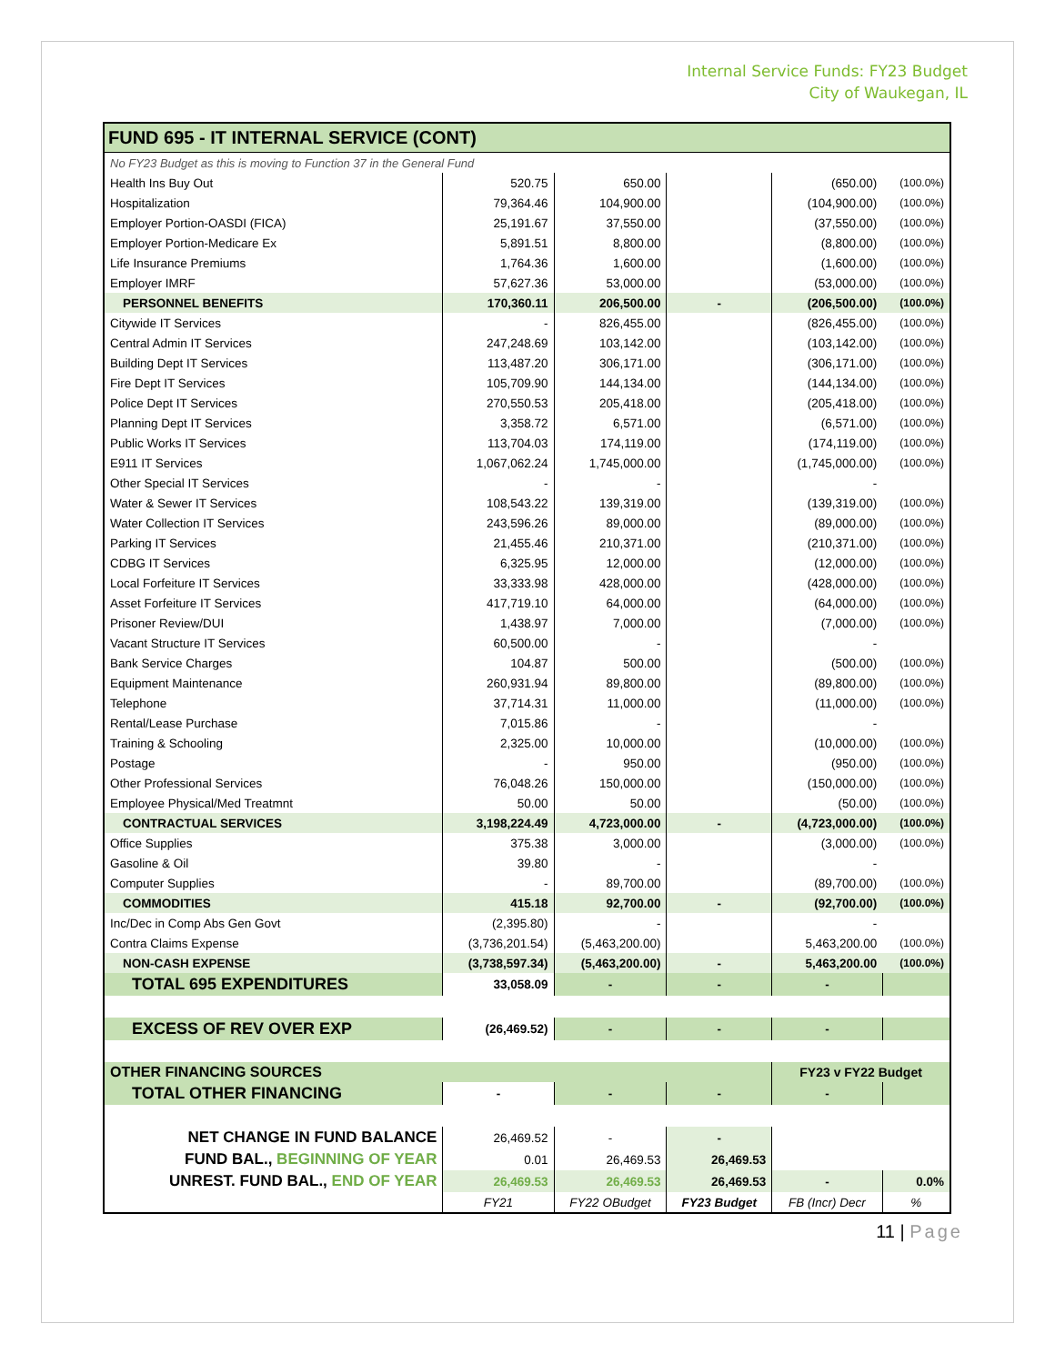Internal Service Funds: FY23 Budget
City of Waukegan, IL
| FUND 695 - IT INTERNAL SERVICE (CONT) | | | | | |
| No FY23 Budget as this is moving to Function 37 in the General Fund | | | | | |
| Health Ins Buy Out | 520.75 | 650.00 | | (650.00) | (100.0%) |
| Hospitalization | 79,364.46 | 104,900.00 | | (104,900.00) | (100.0%) |
| Employer Portion-OASDI (FICA) | 25,191.67 | 37,550.00 | | (37,550.00) | (100.0%) |
| Employer Portion-Medicare Ex | 5,891.51 | 8,800.00 | | (8,800.00) | (100.0%) |
| Life Insurance Premiums | 1,764.36 | 1,600.00 | | (1,600.00) | (100.0%) |
| Employer IMRF | 57,627.36 | 53,000.00 | | (53,000.00) | (100.0%) |
| PERSONNEL BENEFITS | 170,360.11 | 206,500.00 | - | (206,500.00) | (100.0%) |
| Citywide IT Services | - | 826,455.00 | | (826,455.00) | (100.0%) |
| Central Admin IT Services | 247,248.69 | 103,142.00 | | (103,142.00) | (100.0%) |
| Building Dept IT Services | 113,487.20 | 306,171.00 | | (306,171.00) | (100.0%) |
| Fire Dept IT Services | 105,709.90 | 144,134.00 | | (144,134.00) | (100.0%) |
| Police Dept IT Services | 270,550.53 | 205,418.00 | | (205,418.00) | (100.0%) |
| Planning Dept IT Services | 3,358.72 | 6,571.00 | | (6,571.00) | (100.0%) |
| Public Works IT Services | 113,704.03 | 174,119.00 | | (174,119.00) | (100.0%) |
| E911 IT Services | 1,067,062.24 | 1,745,000.00 | | (1,745,000.00) | (100.0%) |
| Other Special IT Services | - | - | | - | |
| Water & Sewer IT Services | 108,543.22 | 139,319.00 | | (139,319.00) | (100.0%) |
| Water Collection IT Services | 243,596.26 | 89,000.00 | | (89,000.00) | (100.0%) |
| Parking IT Services | 21,455.46 | 210,371.00 | | (210,371.00) | (100.0%) |
| CDBG IT Services | 6,325.95 | 12,000.00 | | (12,000.00) | (100.0%) |
| Local Forfeiture IT Services | 33,333.98 | 428,000.00 | | (428,000.00) | (100.0%) |
| Asset Forfeiture IT Services | 417,719.10 | 64,000.00 | | (64,000.00) | (100.0%) |
| Prisoner Review/DUI | 1,438.97 | 7,000.00 | | (7,000.00) | (100.0%) |
| Vacant Structure IT Services | 60,500.00 | - | | - | |
| Bank Service Charges | 104.87 | 500.00 | | (500.00) | (100.0%) |
| Equipment Maintenance | 260,931.94 | 89,800.00 | | (89,800.00) | (100.0%) |
| Telephone | 37,714.31 | 11,000.00 | | (11,000.00) | (100.0%) |
| Rental/Lease Purchase | 7,015.86 | - | | - | |
| Training & Schooling | 2,325.00 | 10,000.00 | | (10,000.00) | (100.0%) |
| Postage | - | 950.00 | | (950.00) | (100.0%) |
| Other Professional Services | 76,048.26 | 150,000.00 | | (150,000.00) | (100.0%) |
| Employee Physical/Med Treatmnt | 50.00 | 50.00 | | (50.00) | (100.0%) |
| CONTRACTUAL SERVICES | 3,198,224.49 | 4,723,000.00 | - | (4,723,000.00) | (100.0%) |
| Office Supplies | 375.38 | 3,000.00 | | (3,000.00) | (100.0%) |
| Gasoline & Oil | 39.80 | - | | - | |
| Computer Supplies | - | 89,700.00 | | (89,700.00) | (100.0%) |
| COMMODITIES | 415.18 | 92,700.00 | - | (92,700.00) | (100.0%) |
| Inc/Dec in Comp Abs Gen Govt | (2,395.80) | - | | - | |
| Contra Claims Expense | (3,736,201.54) | (5,463,200.00) | | 5,463,200.00 | (100.0%) |
| NON-CASH EXPENSE | (3,738,597.34) | (5,463,200.00) | - | 5,463,200.00 | (100.0%) |
| TOTAL 695 EXPENDITURES | 33,058.09 | - | - | - | |
| EXCESS OF REV OVER EXP | (26,469.52) | - | - | - | |
| OTHER FINANCING SOURCES | | | | FY23 v FY22 Budget | |
| TOTAL OTHER FINANCING | - | - | - | - | |
| NET CHANGE IN FUND BALANCE | 26,469.52 | - | - | | |
| FUND BAL., BEGINNING OF YEAR | 0.01 | 26,469.53 | 26,469.53 | | |
| UNREST. FUND BAL., END OF YEAR | 26,469.53 | 26,469.53 | 26,469.53 | - | 0.0% |
| | FY21 | FY22 OBudget | FY23 Budget | FB (Incr) Decr | % |
11 | Page